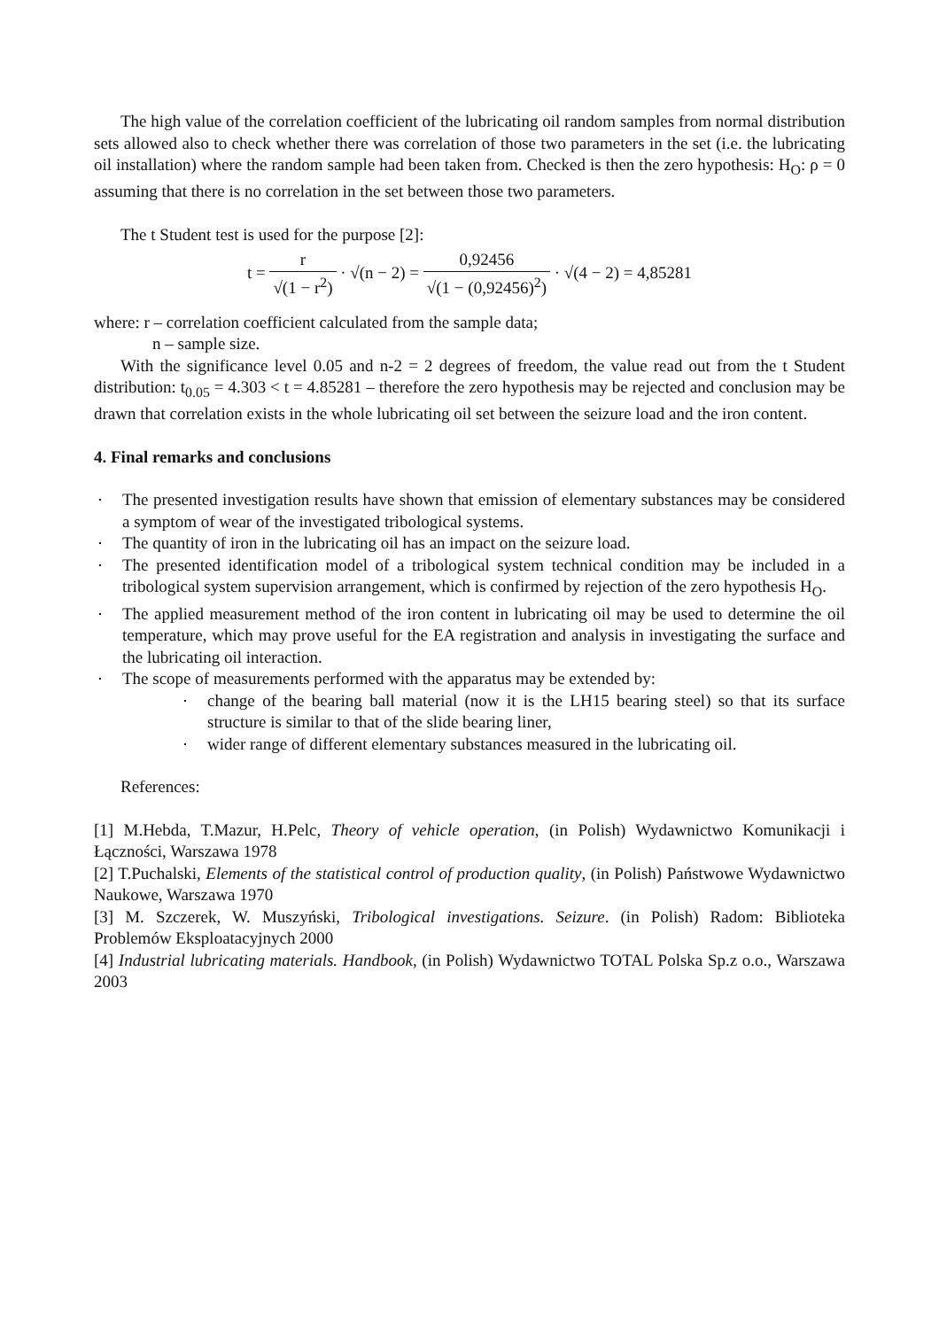The high value of the correlation coefficient of the lubricating oil random samples from normal distribution sets allowed also to check whether there was correlation of those two parameters in the set (i.e. the lubricating oil installation) where the random sample had been taken from. Checked is then the zero hypothesis: H<sub>O</sub>: ρ = 0 assuming that there is no correlation in the set between those two parameters.
The t Student test is used for the purpose [2]:
t = r √(1 − r<sup>2</sup>) · √(n − 2) = 0,92456 √(1 − (0,92456)<sup>2</sup>) · √(4 − 2) = 4,85281
where: r – correlation coefficient calculated from the sample data;
n – sample size.
With the significance level 0.05 and n-2 = 2 degrees of freedom, the value read out from the t Student distribution: t<sub>0.05</sub> = 4.303 < t = 4.85281 – therefore the zero hypothesis may be rejected and conclusion may be drawn that correlation exists in the whole lubricating oil set between the seizure load and the iron content.
4. Final remarks and conclusions
The presented investigation results have shown that emission of elementary substances may be considered a symptom of wear of the investigated tribological systems.
The quantity of iron in the lubricating oil has an impact on the seizure load.
The presented identification model of a tribological system technical condition may be included in a tribological system supervision arrangement, which is confirmed by rejection of the zero hypothesis H<sub>O</sub>.
The applied measurement method of the iron content in lubricating oil may be used to determine the oil temperature, which may prove useful for the EA registration and analysis in investigating the surface and the lubricating oil interaction.
The scope of measurements performed with the apparatus may be extended by:
change of the bearing ball material (now it is the LH15 bearing steel) so that its surface structure is similar to that of the slide bearing liner,
wider range of different elementary substances measured in the lubricating oil.
References:
[1] M.Hebda, T.Mazur, H.Pelc, Theory of vehicle operation, (in Polish) Wydawnictwo Komunikacji i Łączności, Warszawa 1978
[2] T.Puchalski, Elements of the statistical control of production quality, (in Polish) Państwowe Wydawnictwo Naukowe, Warszawa 1970
[3] M. Szczerek, W. Muszyński, Tribological investigations. Seizure. (in Polish) Radom: Biblioteka Problemów Eksploatacyjnych 2000
[4] Industrial lubricating materials. Handbook, (in Polish) Wydawnictwo TOTAL Polska Sp.z o.o., Warszawa 2003